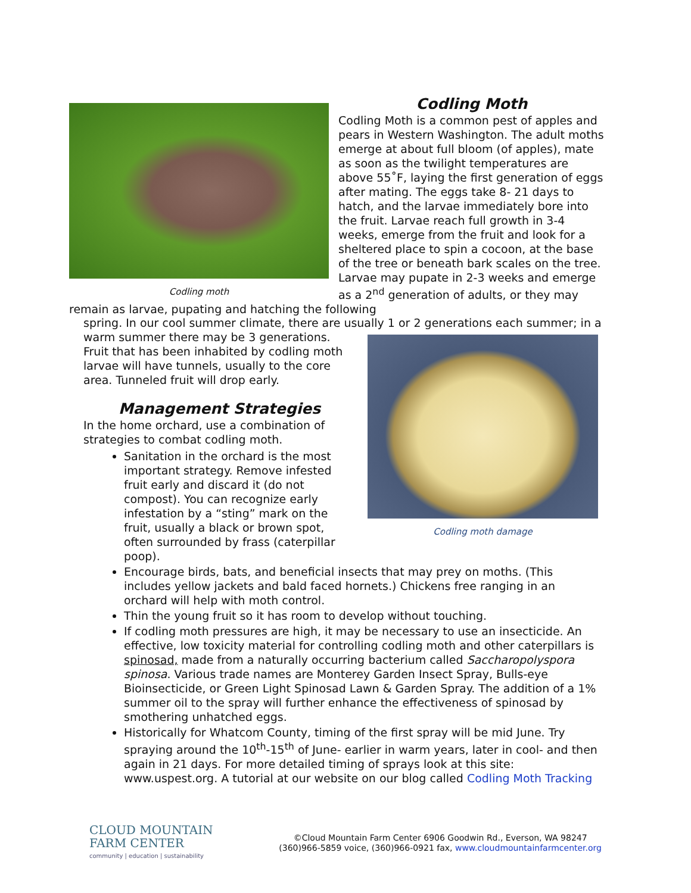Codling moth
Codling Moth
Codling Moth is a common pest of apples and pears in Western Washington. The adult moths emerge at about full bloom (of apples), mate as soon as the twilight temperatures are above 55˚F, laying the first generation of eggs after mating. The eggs take 8- 21 days to hatch, and the larvae immediately bore into the fruit. Larvae reach full growth in 3-4 weeks, emerge from the fruit and look for a sheltered place to spin a cocoon, at the base of the tree or beneath bark scales on the tree. Larvae may pupate in 2-3 weeks and emerge as a 2<sup>nd</sup> generation of adults, or they may remain as larvae, pupating and hatching the following
spring. In our cool summer climate, there are usually 1 or 2 generations each summer; in a
Codling moth damage
warm summer there may be 3 generations. Fruit that has been inhabited by codling moth larvae will have tunnels, usually to the core area. Tunneled fruit will drop early.
Management Strategies
In the home orchard, use a combination of strategies to combat codling moth.
Sanitation in the orchard is the most important strategy. Remove infested fruit early and discard it (do not compost). You can recognize early infestation by a “sting” mark on the fruit, usually a black or brown spot, often surrounded by frass (caterpillar poop).
Encourage birds, bats, and beneficial insects that may prey on moths. (This includes yellow jackets and bald faced hornets.) Chickens free ranging in an orchard will help with moth control.
Thin the young fruit so it has room to develop without touching.
If codling moth pressures are high, it may be necessary to use an insecticide. An effective, low toxicity material for controlling codling moth and other caterpillars is spinosad, made from a naturally occurring bacterium called Saccharopolyspora spinosa. Various trade names are Monterey Garden Insect Spray, Bulls-eye Bioinsecticide, or Green Light Spinosad Lawn & Garden Spray. The addition of a 1% summer oil to the spray will further enhance the effectiveness of spinosad by smothering unhatched eggs.
Historically for Whatcom County, timing of the first spray will be mid June. Try spraying around the 10<sup>th</sup>-15<sup>th</sup> of June- earlier in warm years, later in cool- and then again in 21 days. For more detailed timing of sprays look at this site: www.uspest.org. A tutorial at our website on our blog called Codling Moth Tracking
CLOUD MOUNTAIN
FARM CENTER
community | education | sustainability
©Cloud Mountain Farm Center 6906 Goodwin Rd., Everson, WA 98247
(360)966-5859 voice, (360)966-0921 fax, www.cloudmountainfarmcenter.org